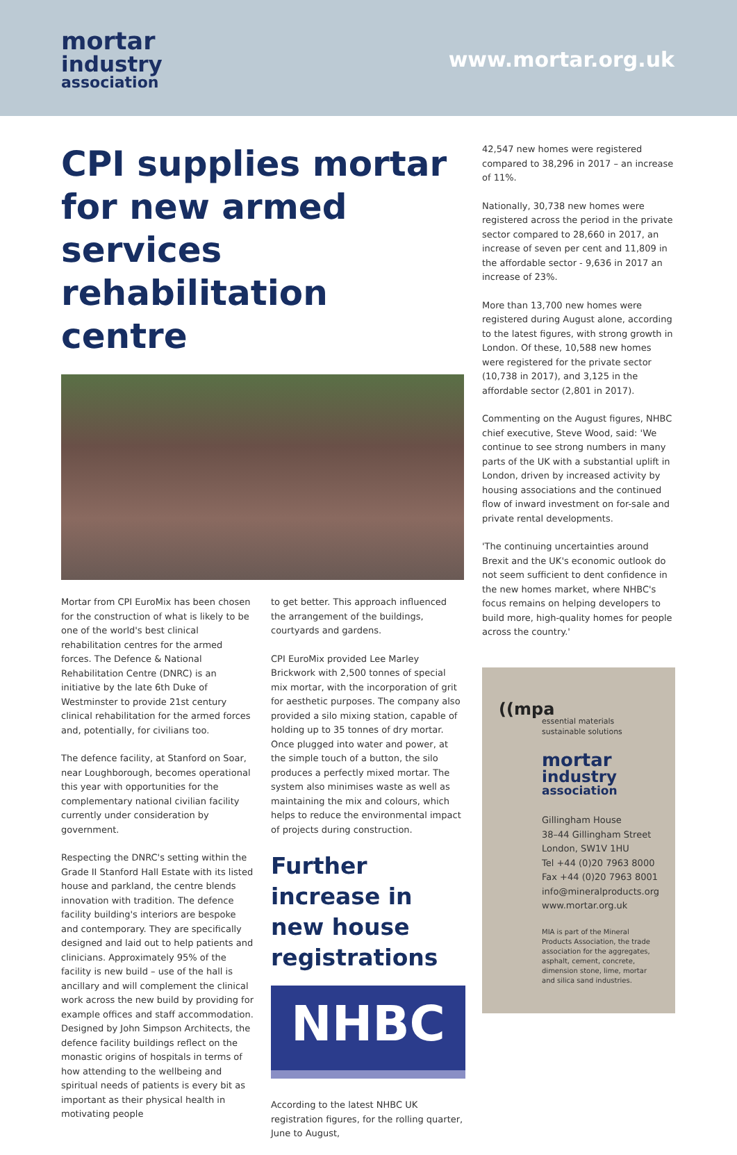mortar
industry
association
www.mortar.org.uk
CPI supplies mortar for new armed services rehabilitation centre
Mortar from CPI EuroMix has been chosen for the construction of what is likely to be one of the world's best clinical rehabilitation centres for the armed forces. The Defence & National Rehabilitation Centre (DNRC) is an initiative by the late 6th Duke of Westminster to provide 21st century clinical rehabilitation for the armed forces and, potentially, for civilians too.
The defence facility, at Stanford on Soar, near Loughborough, becomes operational this year with opportunities for the complementary national civilian facility currently under consideration by government.
Respecting the DNRC's setting within the Grade II Stanford Hall Estate with its listed house and parkland, the centre blends innovation with tradition. The defence facility building's interiors are bespoke and contemporary. They are specifically designed and laid out to help patients and clinicians. Approximately 95% of the facility is new build – use of the hall is ancillary and will complement the clinical work across the new build by providing for example offices and staff accommodation.
Designed by John Simpson Architects, the defence facility buildings reflect on the monastic origins of hospitals in terms of how attending to the wellbeing and spiritual needs of patients is every bit as important as their physical health in motivating people
to get better. This approach influenced the arrangement of the buildings, courtyards and gardens.
CPI EuroMix provided Lee Marley Brickwork with 2,500 tonnes of special mix mortar, with the incorporation of grit for aesthetic purposes. The company also provided a silo mixing station, capable of holding up to 35 tonnes of dry mortar. Once plugged into water and power, at the simple touch of a button, the silo produces a perfectly mixed mortar. The system also minimises waste as well as maintaining the mix and colours, which helps to reduce the environmental impact of projects during construction.
Further increase in new house registrations
NHBC
According to the latest NHBC UK registration figures, for the rolling quarter, June to August,
42,547 new homes were registered compared to 38,296 in 2017 – an increase of 11%.
Nationally, 30,738 new homes were registered across the period in the private sector compared to 28,660 in 2017, an increase of seven per cent and 11,809 in the affordable sector - 9,636 in 2017 an increase of 23%.
More than 13,700 new homes were registered during August alone, according to the latest figures, with strong growth in London. Of these, 10,588 new homes were registered for the private sector (10,738 in 2017), and 3,125 in the affordable sector (2,801 in 2017).
Commenting on the August figures, NHBC chief executive, Steve Wood, said: 'We continue to see strong numbers in many parts of the UK with a substantial uplift in London, driven by increased activity by housing associations and the continued flow of inward investment on for-sale and private rental developments.
'The continuing uncertainties around Brexit and the UK's economic outlook do not seem sufficient to dent confidence in the new homes market, where NHBC's focus remains on helping developers to build more, high-quality homes for people across the country.'
((mpa
essential materials
sustainable solutions
mortar
industry
association
Gillingham House
38–44 Gillingham Street
London, SW1V 1HU
Tel +44 (0)20 7963 8000
Fax +44 (0)20 7963 8001
info@mineralproducts.org
www.mortar.org.uk
MIA is part of the Mineral Products Association, the trade association for the aggregates, asphalt, cement, concrete, dimension stone, lime, mortar and silica sand industries.